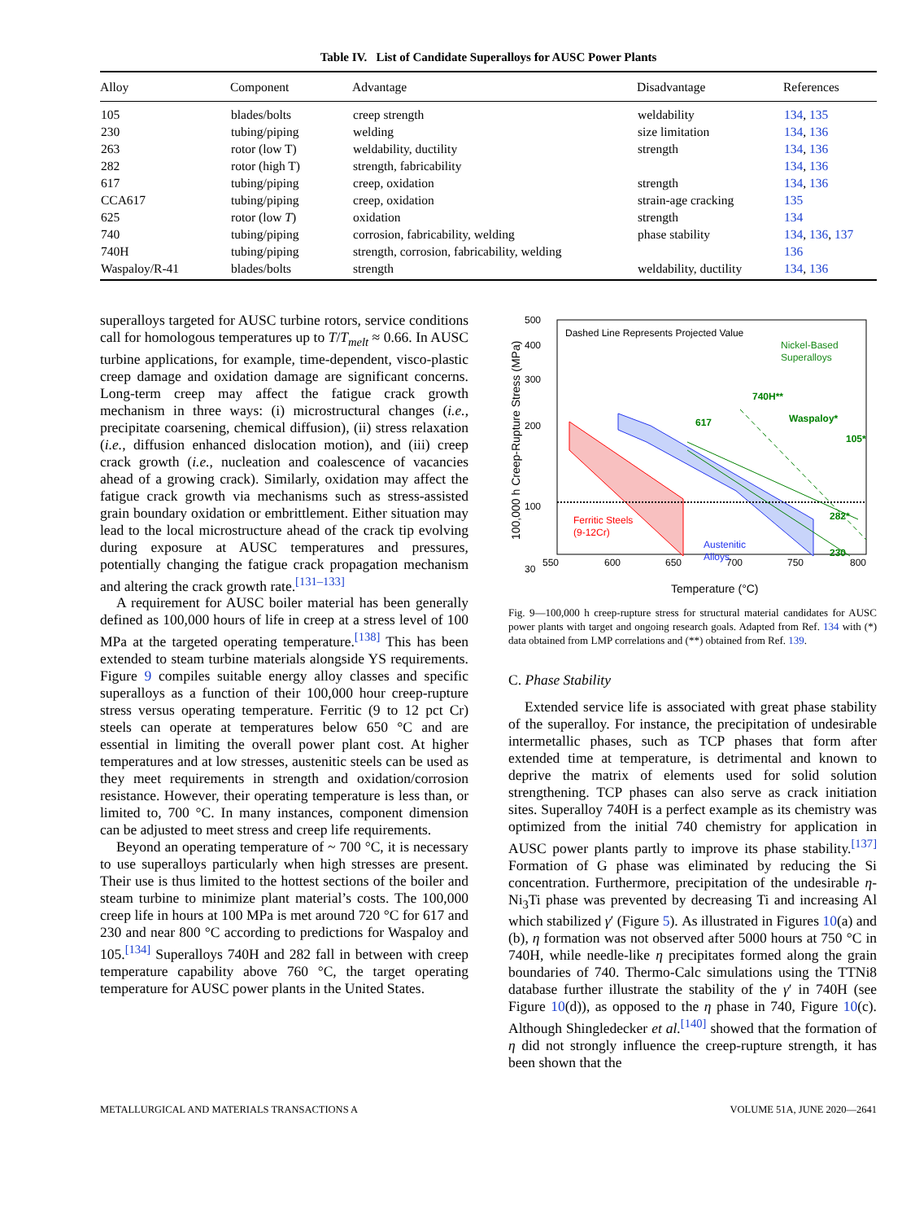Table IV. List of Candidate Superalloys for AUSC Power Plants
| Alloy | Component | Advantage | Disadvantage | References |
| --- | --- | --- | --- | --- |
| 105 | blades/bolts | creep strength | weldability | 134 , 135 |
| 230 | tubing/piping | welding | size limitation | 134 , 136 |
| 263 | rotor (low T) | weldability, ductility | strength | 134 , 136 |
| 282 | rotor (high T) | strength, fabricability | | 134 , 136 |
| 617 | tubing/piping | creep, oxidation | strength | 134 , 136 |
| CCA617 | tubing/piping | creep, oxidation | strain-age cracking | 135 |
| 625 | rotor (low T ) | oxidation | strength | 134 |
| 740 | tubing/piping | corrosion, fabricability, welding | phase stability | 134 , 136 , 137 |
| 740H | tubing/piping | strength, corrosion, fabricability, welding | | 136 |
| Waspaloy/R-41 | blades/bolts | strength | weldability, ductility | 134 , 136 |
superalloys targeted for AUSC turbine rotors, service conditions call for homologous temperatures up to T/T<sub>melt</sub> ≈ 0.66. In AUSC turbine applications, for example, time-dependent, visco-plastic creep damage and oxidation damage are significant concerns. Long-term creep may affect the fatigue crack growth mechanism in three ways: (i) microstructural changes (i.e., precipitate coarsening, chemical diffusion), (ii) stress relaxation (i.e., diffusion enhanced dislocation motion), and (iii) creep crack growth (i.e., nucleation and coalescence of vacancies ahead of a growing crack). Similarly, oxidation may affect the fatigue crack growth via mechanisms such as stress-assisted grain boundary oxidation or embrittlement. Either situation may lead to the local microstructure ahead of the crack tip evolving during exposure at AUSC temperatures and pressures, potentially changing the fatigue crack propagation mechanism and altering the crack growth rate.<sup>[131–133]</sup>
A requirement for AUSC boiler material has been generally defined as 100,000 hours of life in creep at a stress level of 100 MPa at the targeted operating temperature.<sup>[138]</sup> This has been extended to steam turbine materials alongside YS requirements. Figure 9 compiles suitable energy alloy classes and specific superalloys as a function of their 100,000 hour creep-rupture stress versus operating temperature. Ferritic (9 to 12 pct Cr) steels can operate at temperatures below 650 °C and are essential in limiting the overall power plant cost. At higher temperatures and at low stresses, austenitic steels can be used as they meet requirements in strength and oxidation/corrosion resistance. However, their operating temperature is less than, or limited to, 700 °C. In many instances, component dimension can be adjusted to meet stress and creep life requirements.
Beyond an operating temperature of ~ 700 °C, it is necessary to use superalloys particularly when high stresses are present. Their use is thus limited to the hottest sections of the boiler and steam turbine to minimize plant material’s costs. The 100,000 creep life in hours at 100 MPa is met around 720 °C for 617 and 230 and near 800 °C according to predictions for Waspaloy and 105.<sup>[134]</sup> Superalloys 740H and 282 fall in between with creep temperature capability above 760 °C, the target operating temperature for AUSC power plants in the United States.
500
400
300
200
100
30
550
600
650
700
750
800
Temperature (°C)
100,000 h Creep-Rupture Stress (MPa)
Dashed Line Represents Projected Value
Nickel-Based
Superalloys
Ferritic Steels
(9-12Cr)
Austenitic
Alloys
617
740H**
Waspaloy*
105*
282*
230
Fig. 9—100,000 h creep-rupture stress for structural material candidates for AUSC power plants with target and ongoing research goals. Adapted from Ref. 134 with (*) data obtained from LMP correlations and (**) obtained from Ref. 139.
C. Phase Stability
Extended service life is associated with great phase stability of the superalloy. For instance, the precipitation of undesirable intermetallic phases, such as TCP phases that form after extended time at temperature, is detrimental and known to deprive the matrix of elements used for solid solution strengthening. TCP phases can also serve as crack initiation sites. Superalloy 740H is a perfect example as its chemistry was optimized from the initial 740 chemistry for application in AUSC power plants partly to improve its phase stability.<sup>[137]</sup> Formation of G phase was eliminated by reducing the Si concentration. Furthermore, precipitation of the undesirable η-Ni<sub>3</sub>Ti phase was prevented by decreasing Ti and increasing Al which stabilized γ′ (Figure 5). As illustrated in Figures 10(a) and (b), η formation was not observed after 5000 hours at 750 °C in 740H, while needle-like η precipitates formed along the grain boundaries of 740. Thermo-Calc simulations using the TTNi8 database further illustrate the stability of the γ′ in 740H (see Figure 10(d)), as opposed to the η phase in 740, Figure 10(c). Although Shingledecker et al.<sup>[140]</sup> showed that the formation of η did not strongly influence the creep-rupture strength, it has been shown that the
METALLURGICAL AND MATERIALS TRANSACTIONS A VOLUME 51A, JUNE 2020—2641